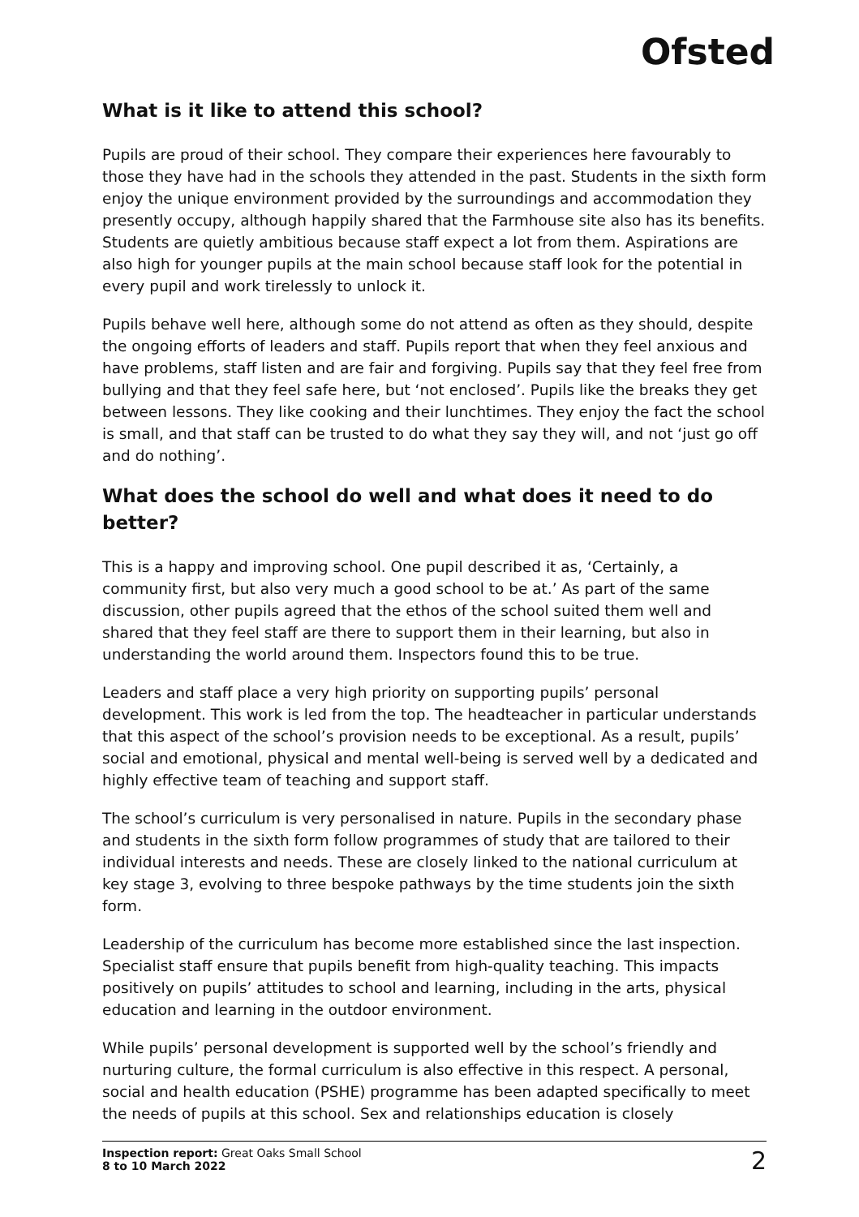Ofsted
What is it like to attend this school?
Pupils are proud of their school. They compare their experiences here favourably to those they have had in the schools they attended in the past. Students in the sixth form enjoy the unique environment provided by the surroundings and accommodation they presently occupy, although happily shared that the Farmhouse site also has its benefits. Students are quietly ambitious because staff expect a lot from them. Aspirations are also high for younger pupils at the main school because staff look for the potential in every pupil and work tirelessly to unlock it.
Pupils behave well here, although some do not attend as often as they should, despite the ongoing efforts of leaders and staff. Pupils report that when they feel anxious and have problems, staff listen and are fair and forgiving. Pupils say that they feel free from bullying and that they feel safe here, but ‘not enclosed’. Pupils like the breaks they get between lessons. They like cooking and their lunchtimes. They enjoy the fact the school is small, and that staff can be trusted to do what they say they will, and not ‘just go off and do nothing’.
What does the school do well and what does it need to do better?
This is a happy and improving school. One pupil described it as, ‘Certainly, a community first, but also very much a good school to be at.’ As part of the same discussion, other pupils agreed that the ethos of the school suited them well and shared that they feel staff are there to support them in their learning, but also in understanding the world around them. Inspectors found this to be true.
Leaders and staff place a very high priority on supporting pupils’ personal development. This work is led from the top. The headteacher in particular understands that this aspect of the school’s provision needs to be exceptional. As a result, pupils’ social and emotional, physical and mental well-being is served well by a dedicated and highly effective team of teaching and support staff.
The school’s curriculum is very personalised in nature. Pupils in the secondary phase and students in the sixth form follow programmes of study that are tailored to their individual interests and needs. These are closely linked to the national curriculum at key stage 3, evolving to three bespoke pathways by the time students join the sixth form.
Leadership of the curriculum has become more established since the last inspection. Specialist staff ensure that pupils benefit from high-quality teaching. This impacts positively on pupils’ attitudes to school and learning, including in the arts, physical education and learning in the outdoor environment.
While pupils’ personal development is supported well by the school’s friendly and nurturing culture, the formal curriculum is also effective in this respect. A personal, social and health education (PSHE) programme has been adapted specifically to meet the needs of pupils at this school. Sex and relationships education is closely
Inspection report: Great Oaks Small School
8 to 10 March 2022
2